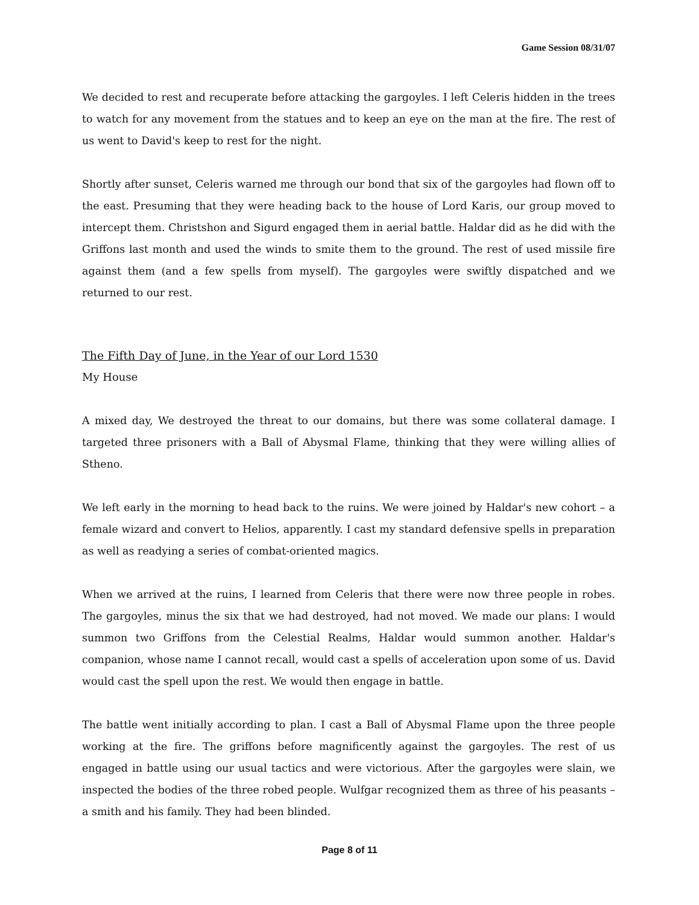Game Session 08/31/07
We decided to rest and recuperate before attacking the gargoyles. I left Celeris hidden in the trees to watch for any movement from the statues and to keep an eye on the man at the fire. The rest of us went to David's keep to rest for the night.
Shortly after sunset, Celeris warned me through our bond that six of the gargoyles had flown off to the east. Presuming that they were heading back to the house of Lord Karis, our group moved to intercept them. Christshon and Sigurd engaged them in aerial battle. Haldar did as he did with the Griffons last month and used the winds to smite them to the ground. The rest of used missile fire against them (and a few spells from myself). The gargoyles were swiftly dispatched and we returned to our rest.
The Fifth Day of June, in the Year of our Lord 1530
My House
A mixed day, We destroyed the threat to our domains, but there was some collateral damage. I targeted three prisoners with a Ball of Abysmal Flame, thinking that they were willing allies of Stheno.
We left early in the morning to head back to the ruins. We were joined by Haldar's new cohort – a female wizard and convert to Helios, apparently. I cast my standard defensive spells in preparation as well as readying a series of combat-oriented magics.
When we arrived at the ruins, I learned from Celeris that there were now three people in robes. The gargoyles, minus the six that we had destroyed, had not moved. We made our plans: I would summon two Griffons from the Celestial Realms, Haldar would summon another. Haldar's companion, whose name I cannot recall, would cast a spells of acceleration upon some of us. David would cast the spell upon the rest. We would then engage in battle.
The battle went initially according to plan. I cast a Ball of Abysmal Flame upon the three people working at the fire. The griffons before magnificently against the gargoyles. The rest of us engaged in battle using our usual tactics and were victorious. After the gargoyles were slain, we inspected the bodies of the three robed people. Wulfgar recognized them as three of his peasants – a smith and his family. They had been blinded.
Page 8 of 11